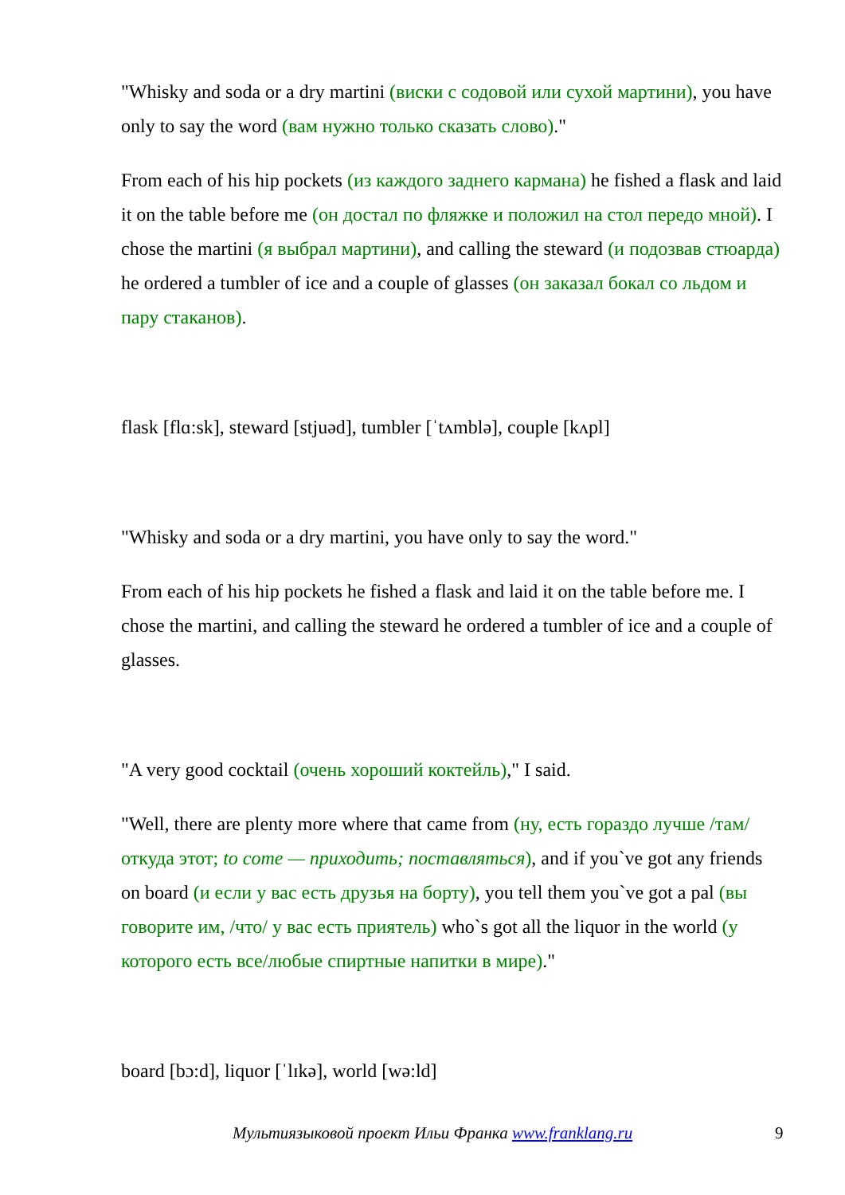"Whisky and soda or a dry martini (виски с содовой или сухой мартини), you have only to say the word (вам нужно только сказать слово)."
From each of his hip pockets (из каждого заднего кармана) he fished a flask and laid it on the table before me (он достал по фляжке и положил на стол передо мной). I chose the martini (я выбрал мартини), and calling the steward (и подозвав стюарда) he ordered a tumbler of ice and a couple of glasses (он заказал бокал со льдом и пару стаканов).
flask [flɑ:sk], steward [stjuəd], tumbler [ˈtʌmblə], couple [kʌpl]
"Whisky and soda or a dry martini, you have only to say the word."
From each of his hip pockets he fished a flask and laid it on the table before me. I chose the martini, and calling the steward he ordered a tumbler of ice and a couple of glasses.
"A very good cocktail (очень хороший коктейль)," I said.
"Well, there are plenty more where that came from (ну, есть гораздо лучше /там/ откуда этот; to come — приходить; поставляться), and if you`ve got any friends on board (и если у вас есть друзья на борту), you tell them you`ve got a pal (вы говорите им, /что/ у вас есть приятель) who`s got all the liquor in the world (у которого есть все/любые спиртные напитки в мире)."
board [bɔ:d], liquor [ˈlɪkə], world [wə:ld]
Мультиязыковой проект Ильи Франка www.franklang.ru 9